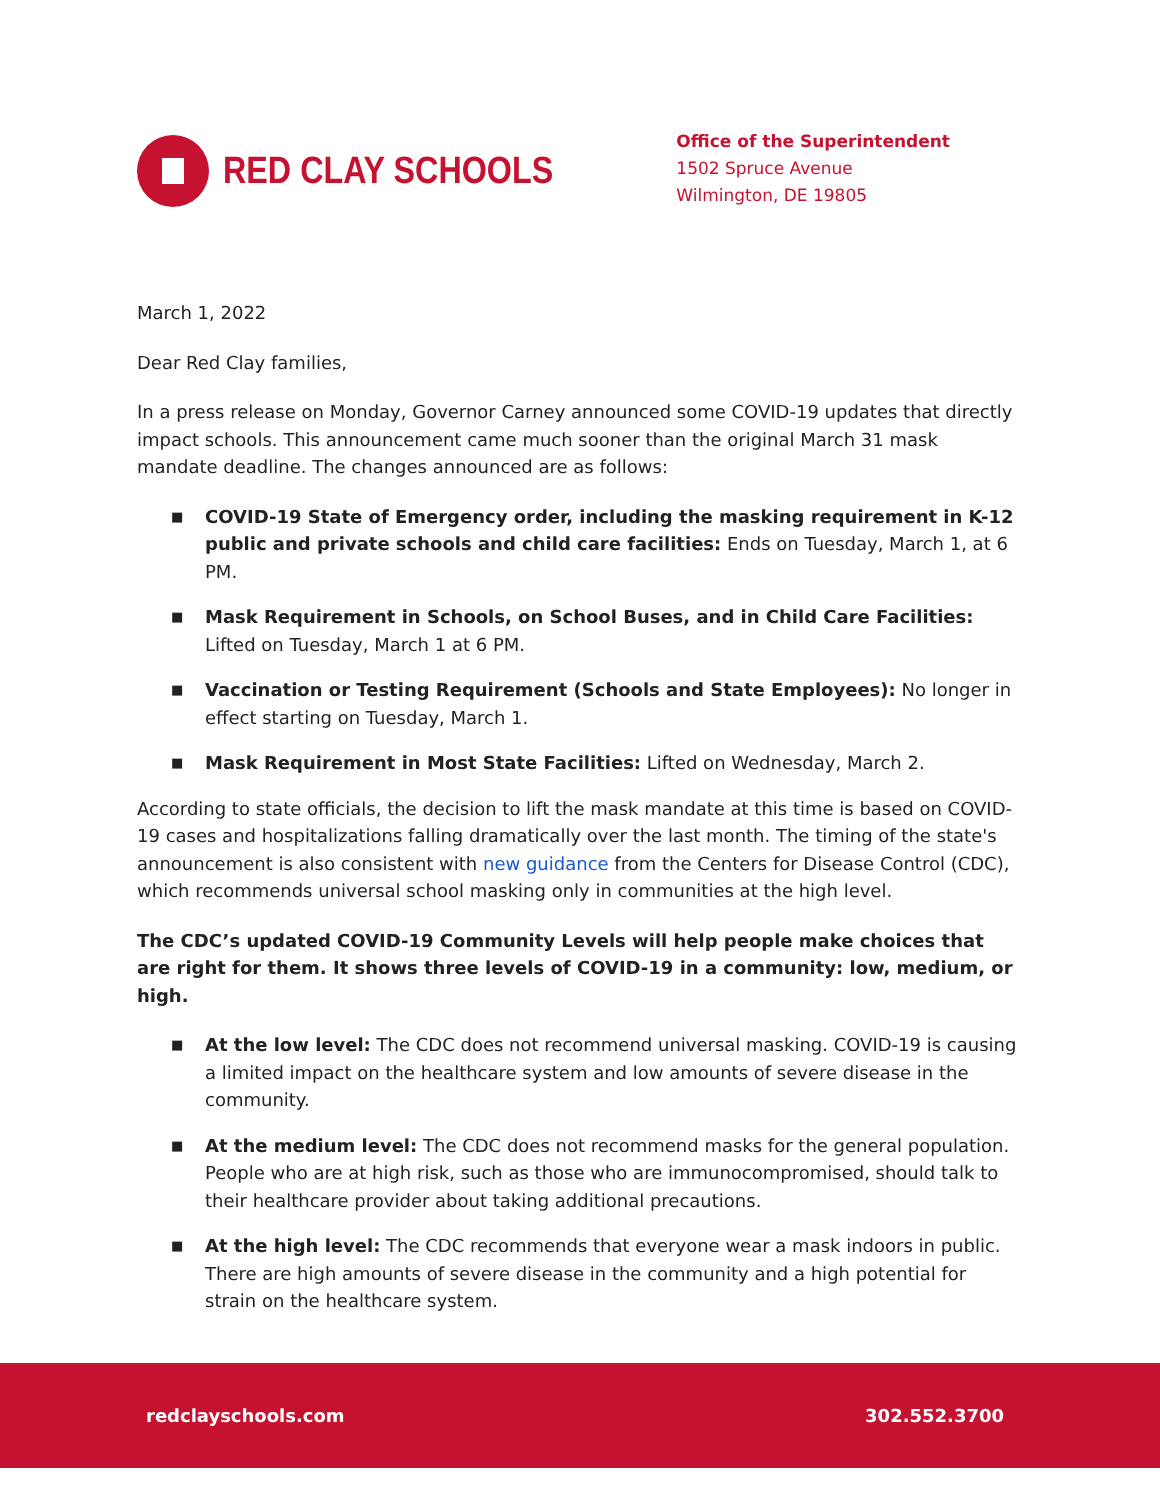RED CLAY SCHOOLS
Office of the Superintendent
1502 Spruce Avenue
Wilmington, DE 19805
March 1, 2022
Dear Red Clay families,
In a press release on Monday, Governor Carney announced some COVID-19 updates that directly impact schools. This announcement came much sooner than the original March 31 mask mandate deadline. The changes announced are as follows:
■ COVID-19 State of Emergency order, including the masking requirement in K-12 public and private schools and child care facilities: Ends on Tuesday, March 1, at 6 PM.
■ Mask Requirement in Schools, on School Buses, and in Child Care Facilities: Lifted on Tuesday, March 1 at 6 PM.
■ Vaccination or Testing Requirement (Schools and State Employees): No longer in effect starting on Tuesday, March 1.
■ Mask Requirement in Most State Facilities: Lifted on Wednesday, March 2.
According to state officials, the decision to lift the mask mandate at this time is based on COVID-19 cases and hospitalizations falling dramatically over the last month. The timing of the state's announcement is also consistent with new guidance from the Centers for Disease Control (CDC), which recommends universal school masking only in communities at the high level.
The CDC’s updated COVID-19 Community Levels will help people make choices that are right for them. It shows three levels of COVID-19 in a community: low, medium, or high.
■ At the low level: The CDC does not recommend universal masking. COVID-19 is causing a limited impact on the healthcare system and low amounts of severe disease in the community.
■ At the medium level: The CDC does not recommend masks for the general population. People who are at high risk, such as those who are immunocompromised, should talk to their healthcare provider about taking additional precautions.
■ At the high level: The CDC recommends that everyone wear a mask indoors in public. There are high amounts of severe disease in the community and a high potential for strain on the healthcare system.
redclayschools.com 302.552.3700